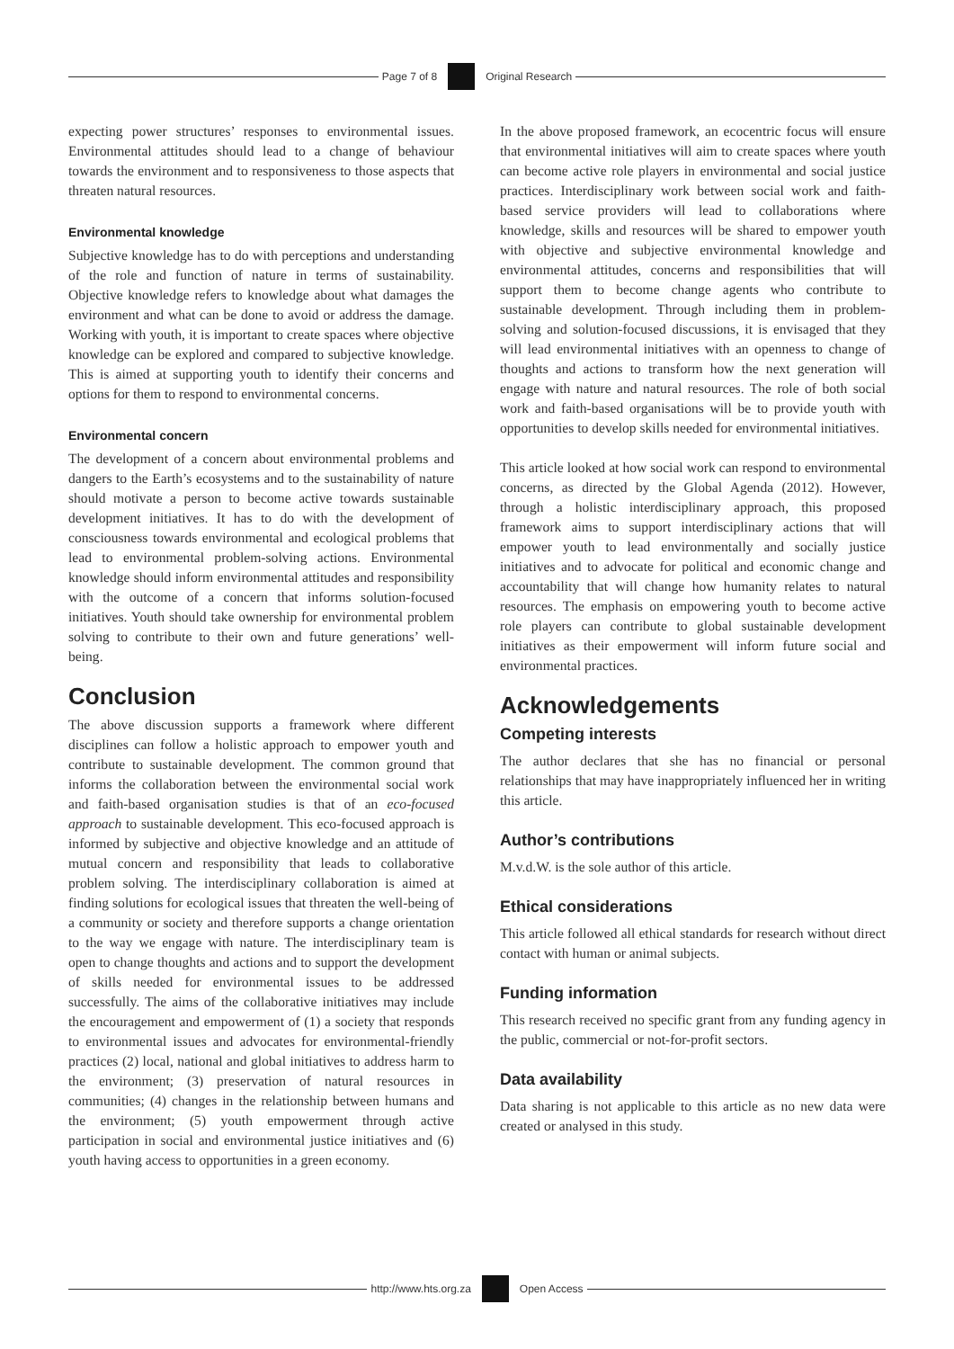Page 7 of 8 Original Research
expecting power structures’ responses to environmental issues. Environmental attitudes should lead to a change of behaviour towards the environment and to responsiveness to those aspects that threaten natural resources.
Environmental knowledge
Subjective knowledge has to do with perceptions and understanding of the role and function of nature in terms of sustainability. Objective knowledge refers to knowledge about what damages the environment and what can be done to avoid or address the damage. Working with youth, it is important to create spaces where objective knowledge can be explored and compared to subjective knowledge. This is aimed at supporting youth to identify their concerns and options for them to respond to environmental concerns.
Environmental concern
The development of a concern about environmental problems and dangers to the Earth’s ecosystems and to the sustainability of nature should motivate a person to become active towards sustainable development initiatives. It has to do with the development of consciousness towards environmental and ecological problems that lead to environmental problem-solving actions. Environmental knowledge should inform environmental attitudes and responsibility with the outcome of a concern that informs solution-focused initiatives. Youth should take ownership for environmental problem solving to contribute to their own and future generations’ well-being.
Conclusion
The above discussion supports a framework where different disciplines can follow a holistic approach to empower youth and contribute to sustainable development. The common ground that informs the collaboration between the environmental social work and faith-based organisation studies is that of an eco-focused approach to sustainable development. This eco-focused approach is informed by subjective and objective knowledge and an attitude of mutual concern and responsibility that leads to collaborative problem solving. The interdisciplinary collaboration is aimed at finding solutions for ecological issues that threaten the well-being of a community or society and therefore supports a change orientation to the way we engage with nature. The interdisciplinary team is open to change thoughts and actions and to support the development of skills needed for environmental issues to be addressed successfully. The aims of the collaborative initiatives may include the encouragement and empowerment of (1) a society that responds to environmental issues and advocates for environmental-friendly practices (2) local, national and global initiatives to address harm to the environment; (3) preservation of natural resources in communities; (4) changes in the relationship between humans and the environment; (5) youth empowerment through active participation in social and environmental justice initiatives and (6) youth having access to opportunities in a green economy.
In the above proposed framework, an ecocentric focus will ensure that environmental initiatives will aim to create spaces where youth can become active role players in environmental and social justice practices. Interdisciplinary work between social work and faith-based service providers will lead to collaborations where knowledge, skills and resources will be shared to empower youth with objective and subjective environmental knowledge and environmental attitudes, concerns and responsibilities that will support them to become change agents who contribute to sustainable development. Through including them in problem-solving and solution-focused discussions, it is envisaged that they will lead environmental initiatives with an openness to change of thoughts and actions to transform how the next generation will engage with nature and natural resources. The role of both social work and faith-based organisations will be to provide youth with opportunities to develop skills needed for environmental initiatives.
This article looked at how social work can respond to environmental concerns, as directed by the Global Agenda (2012). However, through a holistic interdisciplinary approach, this proposed framework aims to support interdisciplinary actions that will empower youth to lead environmentally and socially justice initiatives and to advocate for political and economic change and accountability that will change how humanity relates to natural resources. The emphasis on empowering youth to become active role players can contribute to global sustainable development initiatives as their empowerment will inform future social and environmental practices.
Acknowledgements
Competing interests
The author declares that she has no financial or personal relationships that may have inappropriately influenced her in writing this article.
Author’s contributions
M.v.d.W. is the sole author of this article.
Ethical considerations
This article followed all ethical standards for research without direct contact with human or animal subjects.
Funding information
This research received no specific grant from any funding agency in the public, commercial or not-for-profit sectors.
Data availability
Data sharing is not applicable to this article as no new data were created or analysed in this study.
http://www.hts.org.za Open Access